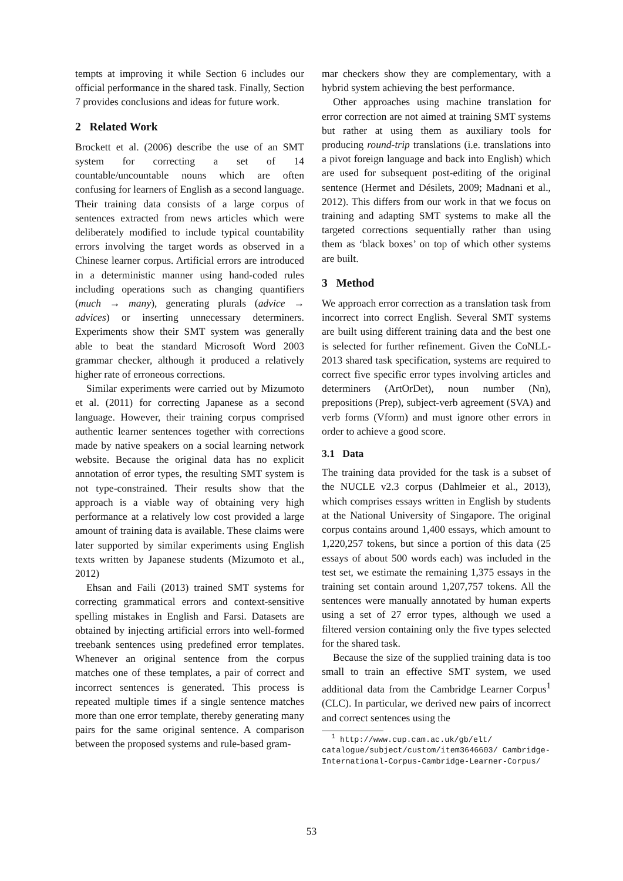tempts at improving it while Section 6 includes our official performance in the shared task. Finally, Section 7 provides conclusions and ideas for future work.
2 Related Work
Brockett et al. (2006) describe the use of an SMT system for correcting a set of 14 countable/uncountable nouns which are often confusing for learners of English as a second language. Their training data consists of a large corpus of sentences extracted from news articles which were deliberately modified to include typical countability errors involving the target words as observed in a Chinese learner corpus. Artificial errors are introduced in a deterministic manner using hand-coded rules including operations such as changing quantifiers (much → many), generating plurals (advice → advices) or inserting unnecessary determiners. Experiments show their SMT system was generally able to beat the standard Microsoft Word 2003 grammar checker, although it produced a relatively higher rate of erroneous corrections.
Similar experiments were carried out by Mizumoto et al. (2011) for correcting Japanese as a second language. However, their training corpus comprised authentic learner sentences together with corrections made by native speakers on a social learning network website. Because the original data has no explicit annotation of error types, the resulting SMT system is not type-constrained. Their results show that the approach is a viable way of obtaining very high performance at a relatively low cost provided a large amount of training data is available. These claims were later supported by similar experiments using English texts written by Japanese students (Mizumoto et al., 2012)
Ehsan and Faili (2013) trained SMT systems for correcting grammatical errors and context-sensitive spelling mistakes in English and Farsi. Datasets are obtained by injecting artificial errors into well-formed treebank sentences using predefined error templates. Whenever an original sentence from the corpus matches one of these templates, a pair of correct and incorrect sentences is generated. This process is repeated multiple times if a single sentence matches more than one error template, thereby generating many pairs for the same original sentence. A comparison between the proposed systems and rule-based gram-
mar checkers show they are complementary, with a hybrid system achieving the best performance.
Other approaches using machine translation for error correction are not aimed at training SMT systems but rather at using them as auxiliary tools for producing round-trip translations (i.e. translations into a pivot foreign language and back into English) which are used for subsequent post-editing of the original sentence (Hermet and Désilets, 2009; Madnani et al., 2012). This differs from our work in that we focus on training and adapting SMT systems to make all the targeted corrections sequentially rather than using them as ‘black boxes’ on top of which other systems are built.
3 Method
We approach error correction as a translation task from incorrect into correct English. Several SMT systems are built using different training data and the best one is selected for further refinement. Given the CoNLL-2013 shared task specification, systems are required to correct five specific error types involving articles and determiners (ArtOrDet), noun number (Nn), prepositions (Prep), subject-verb agreement (SVA) and verb forms (Vform) and must ignore other errors in order to achieve a good score.
3.1 Data
The training data provided for the task is a subset of the NUCLE v2.3 corpus (Dahlmeier et al., 2013), which comprises essays written in English by students at the National University of Singapore. The original corpus contains around 1,400 essays, which amount to 1,220,257 tokens, but since a portion of this data (25 essays of about 500 words each) was included in the test set, we estimate the remaining 1,375 essays in the training set contain around 1,207,757 tokens. All the sentences were manually annotated by human experts using a set of 27 error types, although we used a filtered version containing only the five types selected for the shared task.
Because the size of the supplied training data is too small to train an effective SMT system, we used additional data from the Cambridge Learner Corpus<sup>1</sup> (CLC). In particular, we derived new pairs of incorrect and correct sentences using the
<sup>1</sup> http://www.cup.cam.ac.uk/gb/elt/ catalogue/subject/custom/item3646603/ Cambridge-International-Corpus-Cambridge-Learner-Corpus/
53